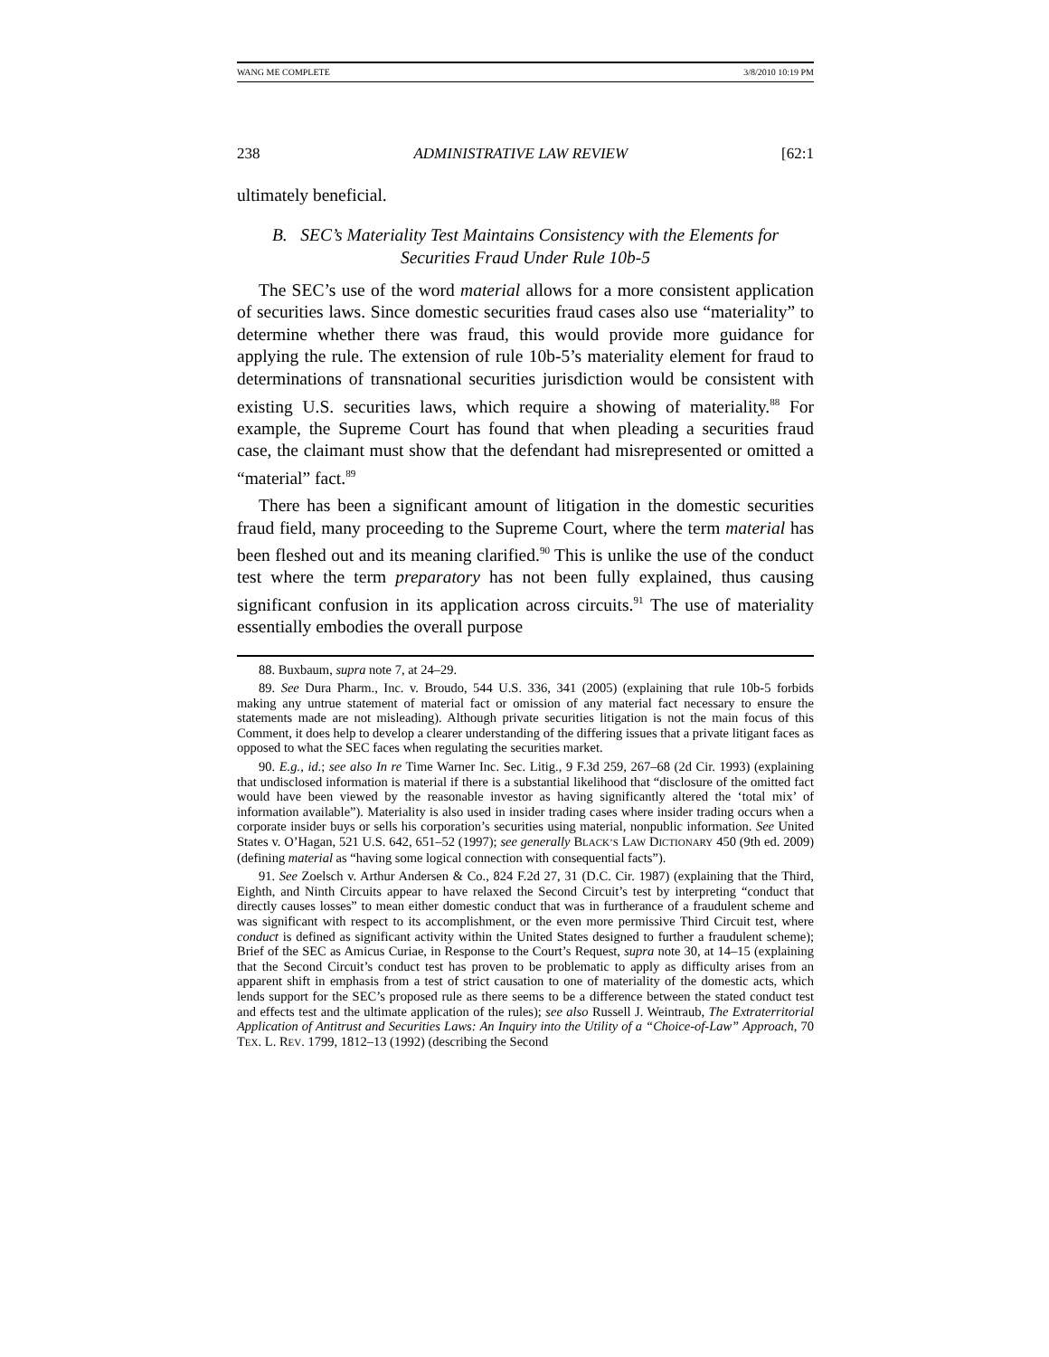WANG ME COMPLETE 3/8/2010 10:19 PM
238 ADMINISTRATIVE LAW REVIEW [62:1
ultimately beneficial.
B. SEC’s Materiality Test Maintains Consistency with the Elements for Securities Fraud Under Rule 10b-5
The SEC’s use of the word material allows for a more consistent application of securities laws. Since domestic securities fraud cases also use “materiality” to determine whether there was fraud, this would provide more guidance for applying the rule. The extension of rule 10b-5’s materiality element for fraud to determinations of transnational securities jurisdiction would be consistent with existing U.S. securities laws, which require a showing of materiality.<sup>88</sup> For example, the Supreme Court has found that when pleading a securities fraud case, the claimant must show that the defendant had misrepresented or omitted a “material” fact.<sup>89</sup>
There has been a significant amount of litigation in the domestic securities fraud field, many proceeding to the Supreme Court, where the term material has been fleshed out and its meaning clarified.<sup>90</sup> This is unlike the use of the conduct test where the term preparatory has not been fully explained, thus causing significant confusion in its application across circuits.<sup>91</sup> The use of materiality essentially embodies the overall purpose
88. Buxbaum, supra note 7, at 24–29.
89. See Dura Pharm., Inc. v. Broudo, 544 U.S. 336, 341 (2005) (explaining that rule 10b-5 forbids making any untrue statement of material fact or omission of any material fact necessary to ensure the statements made are not misleading). Although private securities litigation is not the main focus of this Comment, it does help to develop a clearer understanding of the differing issues that a private litigant faces as opposed to what the SEC faces when regulating the securities market.
90. E.g., id.; see also In re Time Warner Inc. Sec. Litig., 9 F.3d 259, 267–68 (2d Cir. 1993) (explaining that undisclosed information is material if there is a substantial likelihood that “disclosure of the omitted fact would have been viewed by the reasonable investor as having significantly altered the ‘total mix’ of information available”). Materiality is also used in insider trading cases where insider trading occurs when a corporate insider buys or sells his corporation’s securities using material, nonpublic information. See United States v. O’Hagan, 521 U.S. 642, 651–52 (1997); see generally BLACK’S LAW DICTIONARY 450 (9th ed. 2009) (defining material as “having some logical connection with consequential facts”).
91. See Zoelsch v. Arthur Andersen & Co., 824 F.2d 27, 31 (D.C. Cir. 1987) (explaining that the Third, Eighth, and Ninth Circuits appear to have relaxed the Second Circuit’s test by interpreting “conduct that directly causes losses” to mean either domestic conduct that was in furtherance of a fraudulent scheme and was significant with respect to its accomplishment, or the even more permissive Third Circuit test, where conduct is defined as significant activity within the United States designed to further a fraudulent scheme); Brief of the SEC as Amicus Curiae, in Response to the Court’s Request, supra note 30, at 14–15 (explaining that the Second Circuit’s conduct test has proven to be problematic to apply as difficulty arises from an apparent shift in emphasis from a test of strict causation to one of materiality of the domestic acts, which lends support for the SEC’s proposed rule as there seems to be a difference between the stated conduct test and effects test and the ultimate application of the rules); see also Russell J. Weintraub, The Extraterritorial Application of Antitrust and Securities Laws: An Inquiry into the Utility of a “Choice-of-Law” Approach, 70 TEX. L. REV. 1799, 1812–13 (1992) (describing the Second